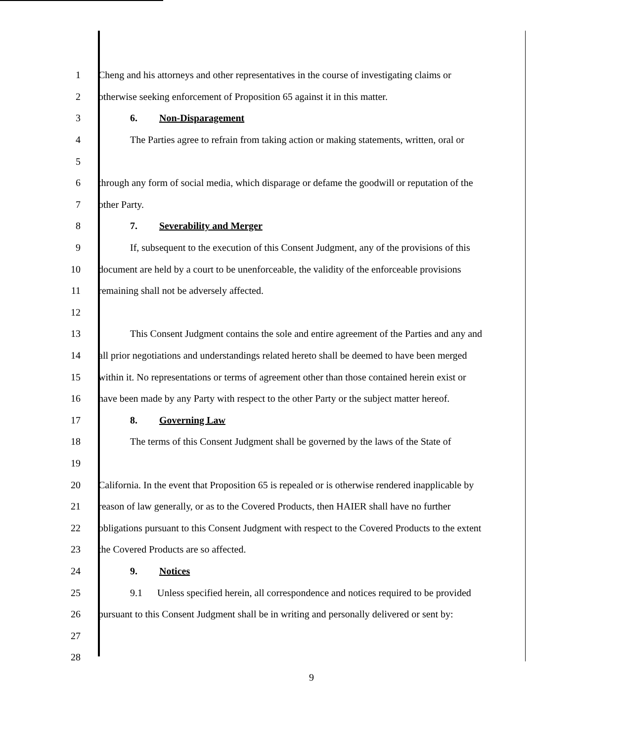1 Cheng and his attorneys and other representatives in the course of investigating claims or
2 otherwise seeking enforcement of Proposition 65 against it in this matter.
3 6. Non-Disparagement
4 The Parties agree to refrain from taking action or making statements, written, oral or
5
6 through any form of social media, which disparage or defame the goodwill or reputation of the
7 other Party.
8 7. Severability and Merger
9 If, subsequent to the execution of this Consent Judgment, any of the provisions of this
10 document are held by a court to be unenforceable, the validity of the enforceable provisions
11 remaining shall not be adversely affected.
12
13 This Consent Judgment contains the sole and entire agreement of the Parties and any and
14 all prior negotiations and understandings related hereto shall be deemed to have been merged
15 within it. No representations or terms of agreement other than those contained herein exist or
16 have been made by any Party with respect to the other Party or the subject matter hereof.
17 8. Governing Law
18 The terms of this Consent Judgment shall be governed by the laws of the State of
19
20 California. In the event that Proposition 65 is repealed or is otherwise rendered inapplicable by
21 reason of law generally, or as to the Covered Products, then HAIER shall have no further
22 obligations pursuant to this Consent Judgment with respect to the Covered Products to the extent
23 the Covered Products are so affected.
24 9. Notices
25 9.1 Unless specified herein, all correspondence and notices required to be provided
26 pursuant to this Consent Judgment shall be in writing and personally delivered or sent by:
27
28
9